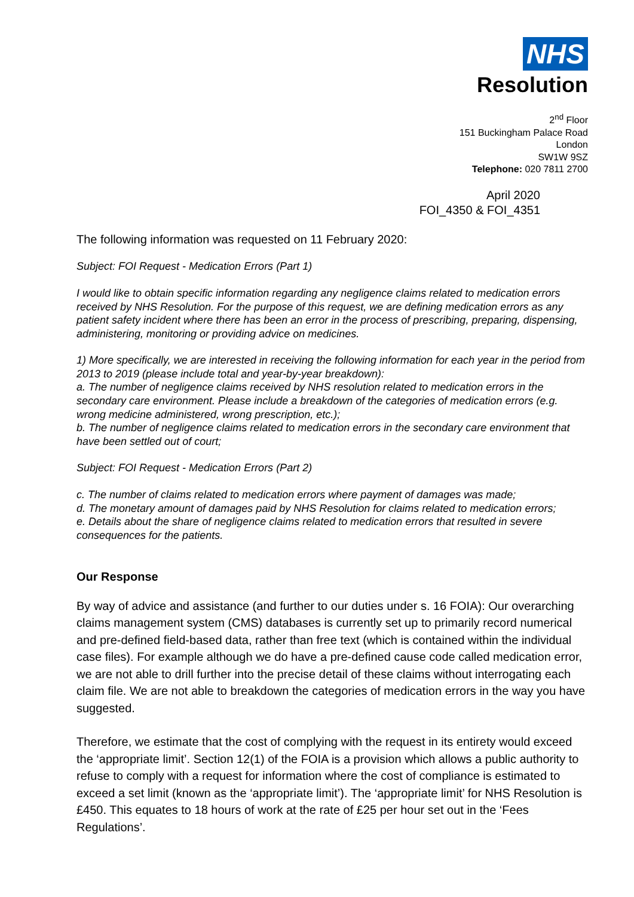NHS
Resolution
2<sup>nd</sup> Floor
151 Buckingham Palace Road
London
SW1W 9SZ
Telephone: 020 7811 2700
April 2020
FOI_4350 & FOI_4351
The following information was requested on 11 February 2020:
Subject: FOI Request - Medication Errors (Part 1)
I would like to obtain specific information regarding any negligence claims related to medication errors received by NHS Resolution. For the purpose of this request, we are defining medication errors as any patient safety incident where there has been an error in the process of prescribing, preparing, dispensing, administering, monitoring or providing advice on medicines.
1) More specifically, we are interested in receiving the following information for each year in the period from 2013 to 2019 (please include total and year-by-year breakdown):
a. The number of negligence claims received by NHS resolution related to medication errors in the secondary care environment. Please include a breakdown of the categories of medication errors (e.g. wrong medicine administered, wrong prescription, etc.);
b. The number of negligence claims related to medication errors in the secondary care environment that have been settled out of court;
Subject: FOI Request - Medication Errors (Part 2)
c. The number of claims related to medication errors where payment of damages was made;
d. The monetary amount of damages paid by NHS Resolution for claims related to medication errors;
e. Details about the share of negligence claims related to medication errors that resulted in severe consequences for the patients.
Our Response
By way of advice and assistance (and further to our duties under s. 16 FOIA): Our overarching claims management system (CMS) databases is currently set up to primarily record numerical and pre-defined field-based data, rather than free text (which is contained within the individual case files). For example although we do have a pre-defined cause code called medication error, we are not able to drill further into the precise detail of these claims without interrogating each claim file. We are not able to breakdown the categories of medication errors in the way you have suggested.
Therefore, we estimate that the cost of complying with the request in its entirety would exceed the ‘appropriate limit’. Section 12(1) of the FOIA is a provision which allows a public authority to refuse to comply with a request for information where the cost of compliance is estimated to exceed a set limit (known as the ‘appropriate limit’). The ‘appropriate limit’ for NHS Resolution is £450. This equates to 18 hours of work at the rate of £25 per hour set out in the ‘Fees Regulations’.